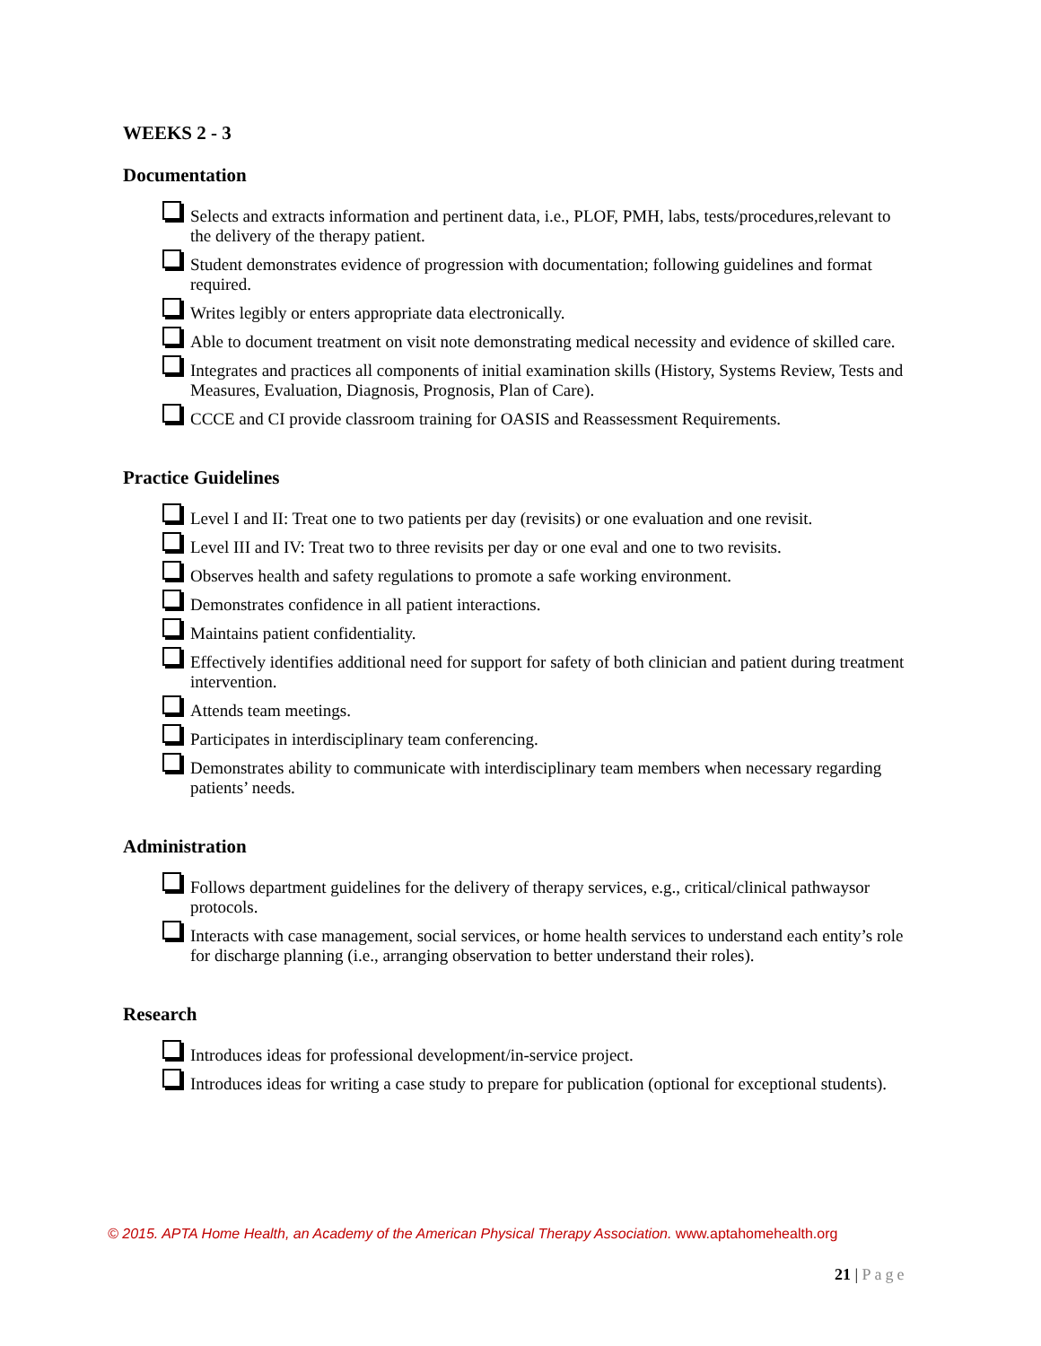WEEKS 2 - 3
Documentation
Selects and extracts information and pertinent data, i.e., PLOF, PMH, labs, tests/procedures,relevant to the delivery of the therapy patient.
Student demonstrates evidence of progression with documentation; following guidelines and format required.
Writes legibly or enters appropriate data electronically.
Able to document treatment on visit note demonstrating medical necessity and evidence of skilled care.
Integrates and practices all components of initial examination skills (History, Systems Review, Tests and Measures, Evaluation, Diagnosis, Prognosis, Plan of Care).
CCCE and CI provide classroom training for OASIS and Reassessment Requirements.
Practice Guidelines
Level I and II: Treat one to two patients per day (revisits) or one evaluation and one revisit.
Level III and IV: Treat two to three revisits per day or one eval and one to two revisits.
Observes health and safety regulations to promote a safe working environment.
Demonstrates confidence in all patient interactions.
Maintains patient confidentiality.
Effectively identifies additional need for support for safety of both clinician and patient during treatment intervention.
Attends team meetings.
Participates in interdisciplinary team conferencing.
Demonstrates ability to communicate with interdisciplinary team members when necessary regarding patients’ needs.
Administration
Follows department guidelines for the delivery of therapy services, e.g., critical/clinical pathwaysor protocols.
Interacts with case management, social services, or home health services to understand each entity’s role for discharge planning (i.e., arranging observation to better understand their roles).
Research
Introduces ideas for professional development/in-service project.
Introduces ideas for writing a case study to prepare for publication (optional for exceptional students).
© 2015. APTA Home Health, an Academy of the American Physical Therapy Association. www.aptahomehealth.org
21 | Page